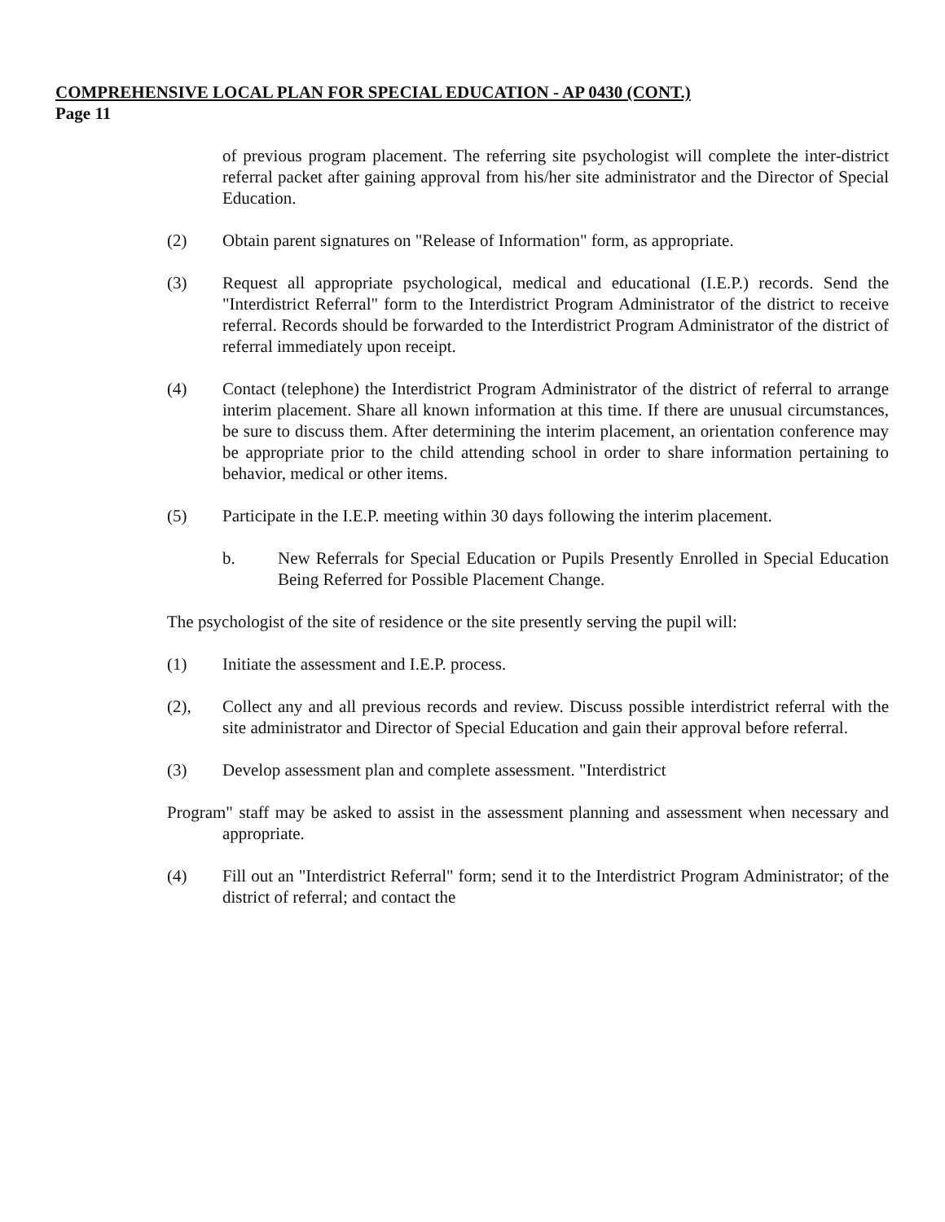COMPREHENSIVE LOCAL PLAN FOR SPECIAL EDUCATION - AP 0430 (CONT.)
Page 11
of previous program placement. The referring site psychologist will complete the inter-district referral packet after gaining approval from his/her site administrator and the Director of Special Education.
(2) Obtain parent signatures on "Release of Information" form, as appropriate.
(3) Request all appropriate psychological, medical and educational (I.E.P.) records. Send the "Interdistrict Referral" form to the Interdistrict Program Administrator of the district to receive referral. Records should be forwarded to the Interdistrict Program Administrator of the district of referral immediately upon receipt.
(4) Contact (telephone) the Interdistrict Program Administrator of the district of referral to arrange interim placement. Share all known information at this time. If there are unusual circumstances, be sure to discuss them. After determining the interim placement, an orientation conference may be appropriate prior to the child attending school in order to share information pertaining to behavior, medical or other items.
(5) Participate in the I.E.P. meeting within 30 days following the interim placement.
b. New Referrals for Special Education or Pupils Presently Enrolled in Special Education Being Referred for Possible Placement Change.
The psychologist of the site of residence or the site presently serving the pupil will:
(1) Initiate the assessment and I.E.P. process.
(2), Collect any and all previous records and review. Discuss possible interdistrict referral with the site administrator and Director of Special Education and gain their approval before referral.
(3) Develop assessment plan and complete assessment. "Interdistrict
Program" staff may be asked to assist in the assessment planning and assessment when necessary and appropriate.
(4) Fill out an "Interdistrict Referral" form; send it to the Interdistrict Program Administrator; of the district of referral; and contact the